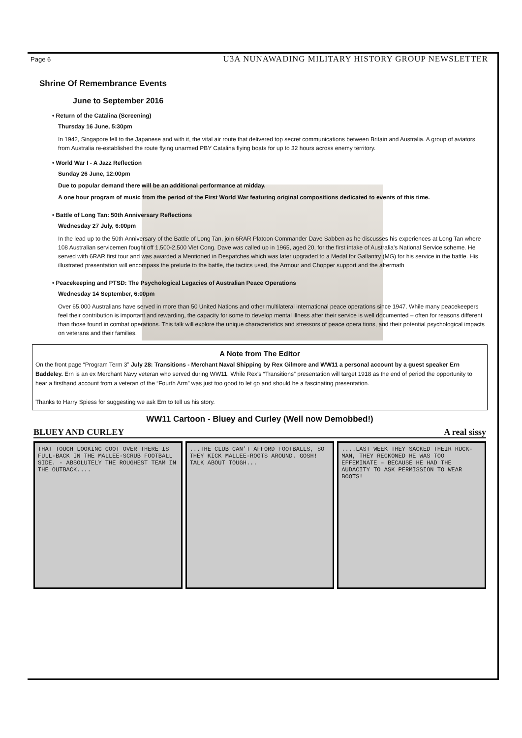Page 6 U3A NUNAWADING MILITARY HISTORY GROUP NEWSLETTER
Shrine Of Remembrance Events
June to September 2016
• Return of the Catalina (Screening)
Thursday 16 June, 5:30pm
In 1942, Singapore fell to the Japanese and with it, the vital air route that delivered top secret communications between Britain and Australia. A group of aviators from Australia re-established the route flying unarmed PBY Catalina flying boats for up to 32 hours across enemy territory.
• World War I - A Jazz Reflection
Sunday 26 June, 12:00pm
Due to popular demand there will be an additional performance at midday.
A one hour program of music from the period of the First World War featuring original compositions dedicated to events of this time.
• Battle of Long Tan: 50th Anniversary Reflections
Wednesday 27 July, 6:00pm
In the lead up to the 50th Anniversary of the Battle of Long Tan, join 6RAR Platoon Commander Dave Sabben as he discusses his experiences at Long Tan where 108 Australian servicemen fought off 1,500-2,500 Viet Cong. Dave was called up in 1965, aged 20, for the first intake of Australia's National Service scheme. He served with 6RAR first tour and was awarded a Mentioned in Despatches which was later upgraded to a Medal for Gallantry (MG) for his service in the battle. His illustrated presentation will encompass the prelude to the battle, the tactics used, the Armour and Chopper support and the aftermath
• Peacekeeping and PTSD: The Psychological Legacies of Australian Peace Operations
Wednesday 14 September, 6:00pm
Over 65,000 Australians have served in more than 50 United Nations and other multilateral international peace operations since 1947. While many peacekeepers feel their contribution is important and rewarding, the capacity for some to develop mental illness after their service is well documented – often for reasons different than those found in combat operations. This talk will explore the unique characteristics and stressors of peace opera tions, and their potential psychological impacts on veterans and their families.
A Note from The Editor
On the front page “Program Term 3” July 28: Transitions - Merchant Naval Shipping by Rex Gilmore and WW11 a personal account by a guest speaker Ern Baddeley. Ern is an ex Merchant Navy veteran who served during WW11. While Rex's “Transitions” presentation will target 1918 as the end of period the opportunity to hear a firsthand account from a veteran of the “Fourth Arm” was just too good to let go and should be a fascinating presentation.
Thanks to Harry Spiess for suggesting we ask Ern to tell us his story.
WW11 Cartoon - Bluey and Curley (Well now Demobbed!)
BLUEY AND CURLEY A real sissy
THAT TOUGH LOOKING COOT OVER THERE IS FULL-BACK IN THE MALLEE-SCRUB FOOTBALL SIDE. - ABSOLUTELY THE ROUGHEST TEAM IN THE OUTBACK....
...THE CLUB CAN'T AFFORD FOOTBALLS, SO THEY KICK MALLEE-ROOTS AROUND. GOSH! TALK ABOUT TOUGH...
....LAST WEEK THEY SACKED THEIR RUCK-MAN, THEY RECKONED HE WAS TOO EFFEMINATE – BECAUSE HE HAD THE AUDACITY TO ASK PERMISSION TO WEAR BOOTS!